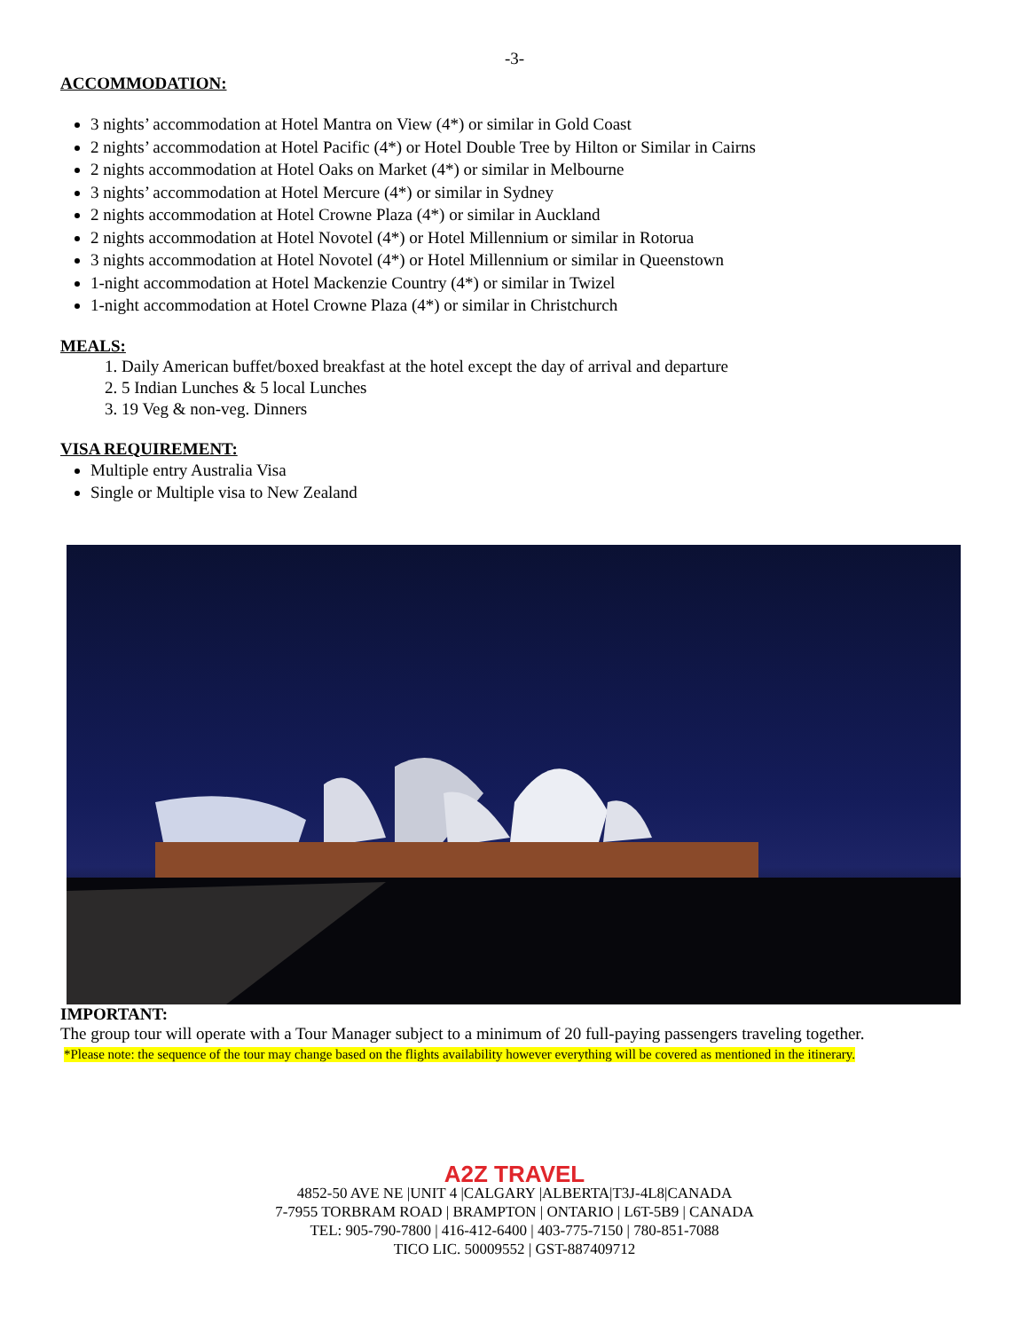-3-
ACCOMMODATION:
3 nights’ accommodation at Hotel Mantra on View (4*) or similar in Gold Coast
2 nights’ accommodation at Hotel Pacific (4*) or Hotel Double Tree by Hilton or Similar in Cairns
2 nights accommodation at Hotel Oaks on Market (4*) or similar in Melbourne
3 nights’ accommodation at Hotel Mercure (4*) or similar in Sydney
2 nights accommodation at Hotel Crowne Plaza (4*) or similar in Auckland
2 nights accommodation at Hotel Novotel (4*) or Hotel Millennium or similar in Rotorua
3 nights accommodation at Hotel Novotel (4*) or Hotel Millennium or similar in Queenstown
1-night accommodation at Hotel Mackenzie Country (4*) or similar in Twizel
1-night accommodation at Hotel Crowne Plaza (4*) or similar in Christchurch
MEALS:
1. Daily American buffet/boxed breakfast at the hotel except the day of arrival and departure
2. 5 Indian Lunches & 5 local Lunches
3. 19 Veg & non-veg. Dinners
VISA REQUIREMENT:
Multiple entry Australia Visa
Single or Multiple visa to New Zealand
IMPORTANT:
The group tour will operate with a Tour Manager subject to a minimum of 20 full-paying passengers traveling together.
*Please note: the sequence of the tour may change based on the flights availability however everything will be covered as mentioned in the itinerary.
A2Z TRAVEL
4852-50 AVE NE |UNIT 4 |CALGARY |ALBERTA|T3J-4L8|CANADA
7-7955 TORBRAM ROAD | BRAMPTON | ONTARIO | L6T-5B9 | CANADA
TEL: 905-790-7800 | 416-412-6400 | 403-775-7150 | 780-851-7088
TICO LIC. 50009552 | GST-887409712